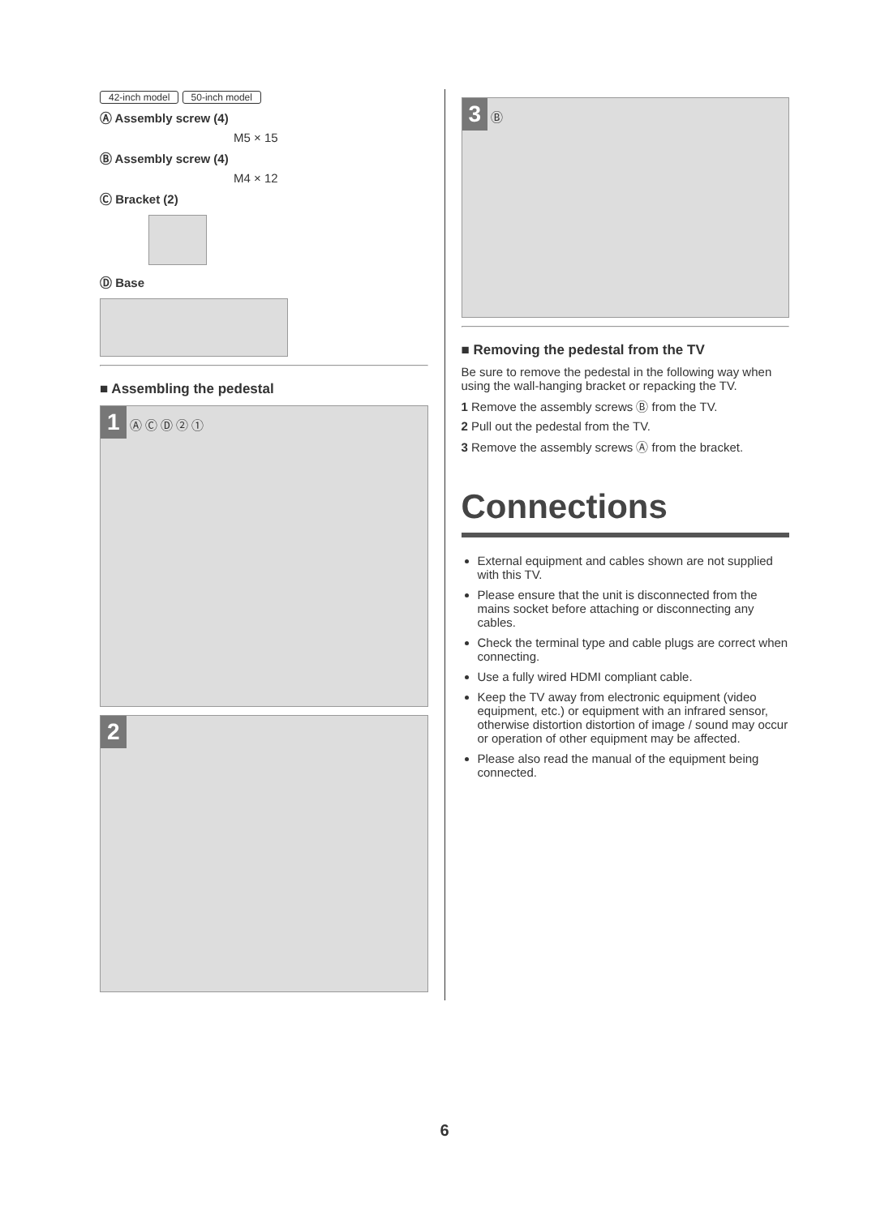42-inch model 50-inch model
Ⓐ Assembly screw (4)
M5 × 15
Ⓑ Assembly screw (4)
M4 × 12
Ⓒ Bracket (2)
Ⓓ Base
■ Assembling the pedestal
1 Ⓐ Ⓒ Ⓓ ② ①
2
3 Ⓑ
■ Removing the pedestal from the TV
Be sure to remove the pedestal in the following way when using the wall-hanging bracket or repacking the TV.
1 Remove the assembly screws Ⓑ from the TV.
2 Pull out the pedestal from the TV.
3 Remove the assembly screws Ⓐ from the bracket.
Connections
External equipment and cables shown are not supplied with this TV.
Please ensure that the unit is disconnected from the mains socket before attaching or disconnecting any cables.
Check the terminal type and cable plugs are correct when connecting.
Use a fully wired HDMI compliant cable.
Keep the TV away from electronic equipment (video equipment, etc.) or equipment with an infrared sensor, otherwise distortion distortion of image / sound may occur or operation of other equipment may be affected.
Please also read the manual of the equipment being connected.
6